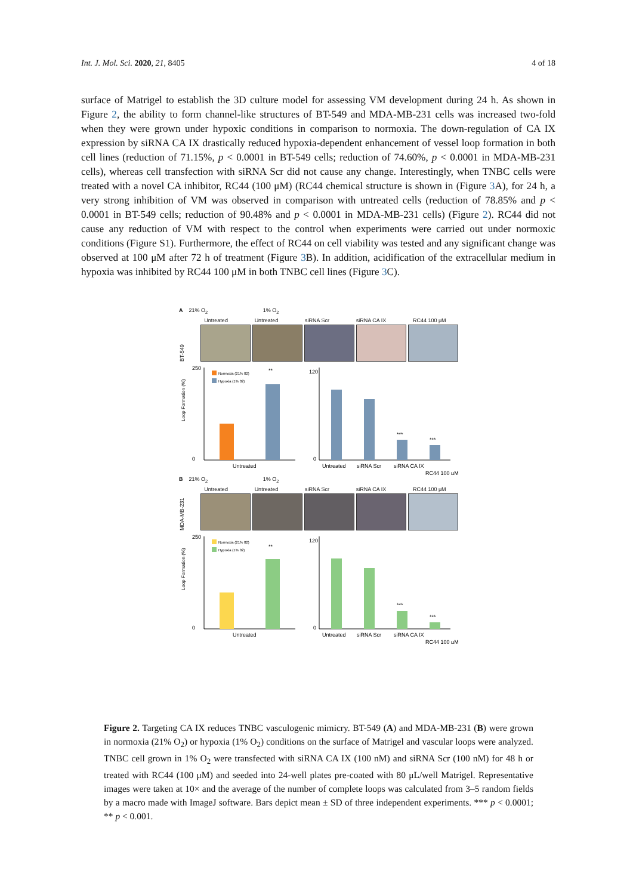Int. J. Mol. Sci. 2020, 21, 8405 4 of 18
surface of Matrigel to establish the 3D culture model for assessing VM development during 24 h. As shown in Figure 2, the ability to form channel-like structures of BT-549 and MDA-MB-231 cells was increased two-fold when they were grown under hypoxic conditions in comparison to normoxia. The down-regulation of CA IX expression by siRNA CA IX drastically reduced hypoxia-dependent enhancement of vessel loop formation in both cell lines (reduction of 71.15%, p < 0.0001 in BT-549 cells; reduction of 74.60%, p < 0.0001 in MDA-MB-231 cells), whereas cell transfection with siRNA Scr did not cause any change. Interestingly, when TNBC cells were treated with a novel CA inhibitor, RC44 (100 μM) (RC44 chemical structure is shown in (Figure 3 A), for 24 h, a very strong inhibition of VM was observed in comparison with untreated cells (reduction of 78.85% and p < 0.0001 in BT-549 cells; reduction of 90.48% and p < 0.0001 in MDA-MB-231 cells) (Figure 2). RC44 did not cause any reduction of VM with respect to the control when experiments were carried out under normoxic conditions (Figure S1). Furthermore, the effect of RC44 on cell viability was tested and any significant change was observed at 100 μM after 72 h of treatment (Figure 3 B). In addition, acidification of the extracellular medium in hypoxia was inhibited by RC44 100 μM in both TNBC cell lines (Figure 3 C).
A 21% O<sub>2</sub> 1% O<sub>2</sub>
Untreated Untreated siRNA Scr siRNA CA IX RC44 100 μM
BT-549
Loop Formation (%)
250
0
Normoxia (21% 02)
Hypoxia (1% 02)
**
Untreated
120
0
***
***
Untreated
siRNA Scr
siRNA CA IX
RC44 100 μM
B 21% O<sub>2</sub> 1% O<sub>2</sub>
Untreated Untreated siRNA Scr siRNA CA IX RC44 100 μM
MDA-MB-231
Loop Formation (%)
250
0
Normoxia (21% 02)
Hypoxia (1% 02)
**
Untreated
120
0
***
***
Untreated
siRNA Scr
siRNA CA IX
RC44 100 μM
Figure 2. Targeting CA IX reduces TNBC vasculogenic mimicry. BT-549 (A) and MDA-MB-231 (B) were grown in normoxia (21% O<sub>2</sub>) or hypoxia (1% O<sub>2</sub>) conditions on the surface of Matrigel and vascular loops were analyzed. TNBC cell grown in 1% O<sub>2</sub> were transfected with siRNA CA IX (100 nM) and siRNA Scr (100 nM) for 48 h or treated with RC44 (100 μM) and seeded into 24-well plates pre-coated with 80 μL/well Matrigel. Representative images were taken at 10× and the average of the number of complete loops was calculated from 3–5 random fields by a macro made with ImageJ software. Bars depict mean ± SD of three independent experiments. *** p < 0.0001; ** p < 0.001.